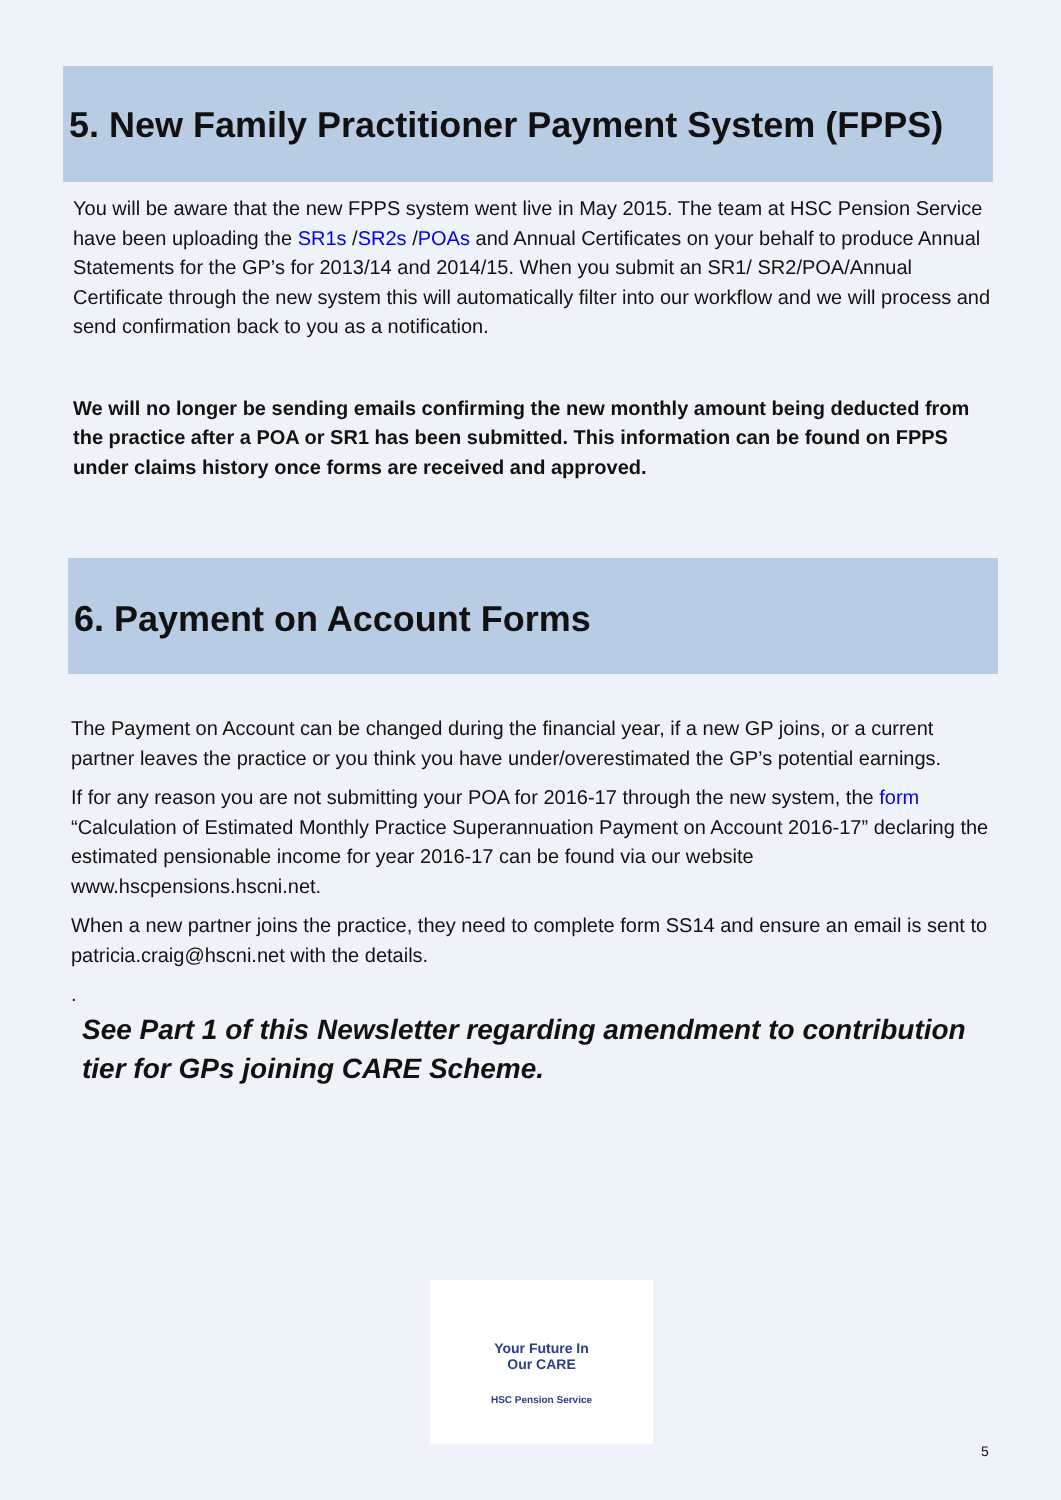5. New Family Practitioner Payment System (FPPS)
You will be aware that the new FPPS system went live in May 2015. The team at HSC Pension Service have been uploading the SR1s /SR2s /POAs and Annual Certificates on your behalf to produce Annual Statements for the GP’s for 2013/14 and 2014/15. When you submit an SR1/ SR2/POA/Annual Certificate through the new system this will automatically filter into our workflow and we will process and send confirmation back to you as a notification.
We will no longer be sending emails confirming the new monthly amount being deducted from the practice after a POA or SR1 has been submitted. This information can be found on FPPS under claims history once forms are received and approved.
6. Payment on Account Forms
The Payment on Account can be changed during the financial year, if a new GP joins, or a current partner leaves the practice or you think you have under/overestimated the GP’s potential earnings.
If for any reason you are not submitting your POA for 2016-17 through the new system, the form “Calculation of Estimated Monthly Practice Superannuation Payment on Account 2016-17” declaring the estimated pensionable income for year 2016-17 can be found via our website www.hscpensions.hscni.net.
When a new partner joins the practice, they need to complete form SS14 and ensure an email is sent to patricia.craig@hscni.net with the details.
.
See Part 1 of this Newsletter regarding amendment to contribution tier for GPs joining CARE Scheme.
Your Future In
Our CARE
HSC Pension Service
5